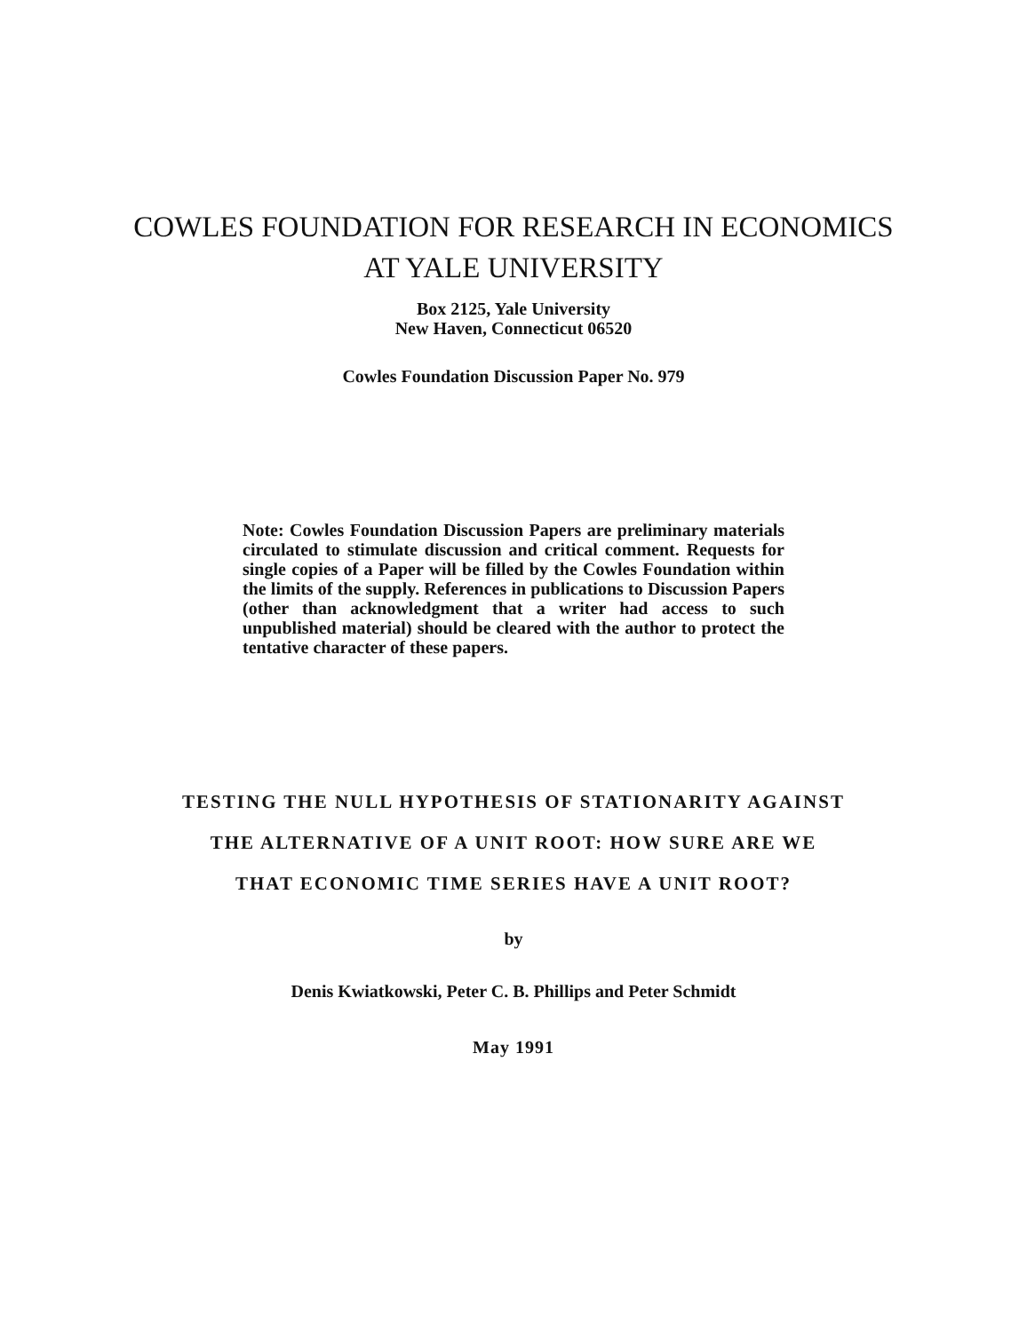COWLES FOUNDATION FOR RESEARCH IN ECONOMICS
AT YALE UNIVERSITY
Box 2125, Yale University
New Haven, Connecticut 06520
Cowles Foundation Discussion Paper No. 979
Note: Cowles Foundation Discussion Papers are preliminary materials circulated to stimulate discussion and critical comment. Requests for single copies of a Paper will be filled by the Cowles Foundation within the limits of the supply. References in publications to Discussion Papers (other than acknowledgment that a writer had access to such unpublished material) should be cleared with the author to protect the tentative character of these papers.
TESTING THE NULL HYPOTHESIS OF STATIONARITY AGAINST
THE ALTERNATIVE OF A UNIT ROOT: HOW SURE ARE WE
THAT ECONOMIC TIME SERIES HAVE A UNIT ROOT?
by
Denis Kwiatkowski, Peter C. B. Phillips and Peter Schmidt
May 1991